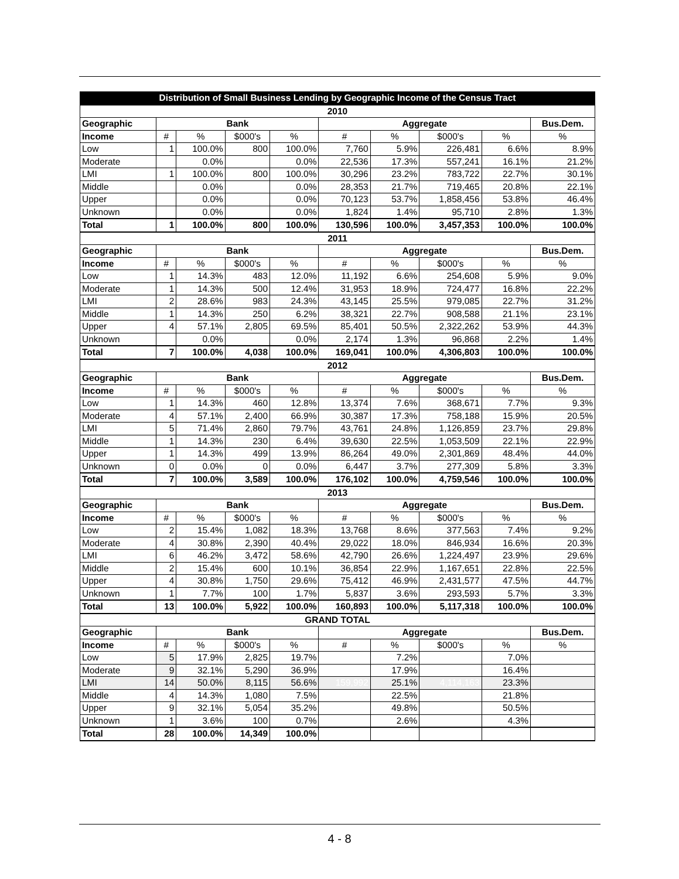| Distribution of Small Business Lending by Geographic Income of the Census Tract | | | | | | | | | |
| 2010 | | | | | | | | | |
| Geographic | Bank | | | | Aggregate | | | | Bus.Dem. |
| Income | # | % | $000's | % | # | % | $000's | % | % |
| Low | 1 | 100.0% | 800 | 100.0% | 7,760 | 5.9% | 226,481 | 6.6% | 8.9% |
| Moderate | | 0.0% | | 0.0% | 22,536 | 17.3% | 557,241 | 16.1% | 21.2% |
| LMI | 1 | 100.0% | 800 | 100.0% | 30,296 | 23.2% | 783,722 | 22.7% | 30.1% |
| Middle | | 0.0% | | 0.0% | 28,353 | 21.7% | 719,465 | 20.8% | 22.1% |
| Upper | | 0.0% | | 0.0% | 70,123 | 53.7% | 1,858,456 | 53.8% | 46.4% |
| Unknown | | 0.0% | | 0.0% | 1,824 | 1.4% | 95,710 | 2.8% | 1.3% |
| Total | 1 | 100.0% | 800 | 100.0% | 130,596 | 100.0% | 3,457,353 | 100.0% | 100.0% |
| 2011 | | | | | | | | | |
| Geographic | Bank | | | | Aggregate | | | | Bus.Dem. |
| Income | # | % | $000's | % | # | % | $000's | % | % |
| Low | 1 | 14.3% | 483 | 12.0% | 11,192 | 6.6% | 254,608 | 5.9% | 9.0% |
| Moderate | 1 | 14.3% | 500 | 12.4% | 31,953 | 18.9% | 724,477 | 16.8% | 22.2% |
| LMI | 2 | 28.6% | 983 | 24.3% | 43,145 | 25.5% | 979,085 | 22.7% | 31.2% |
| Middle | 1 | 14.3% | 250 | 6.2% | 38,321 | 22.7% | 908,588 | 21.1% | 23.1% |
| Upper | 4 | 57.1% | 2,805 | 69.5% | 85,401 | 50.5% | 2,322,262 | 53.9% | 44.3% |
| Unknown | | 0.0% | | 0.0% | 2,174 | 1.3% | 96,868 | 2.2% | 1.4% |
| Total | 7 | 100.0% | 4,038 | 100.0% | 169,041 | 100.0% | 4,306,803 | 100.0% | 100.0% |
| 2012 | | | | | | | | | |
| Geographic | Bank | | | | Aggregate | | | | Bus.Dem. |
| Income | # | % | $000's | % | # | % | $000's | % | % |
| Low | 1 | 14.3% | 460 | 12.8% | 13,374 | 7.6% | 368,671 | 7.7% | 9.3% |
| Moderate | 4 | 57.1% | 2,400 | 66.9% | 30,387 | 17.3% | 758,188 | 15.9% | 20.5% |
| LMI | 5 | 71.4% | 2,860 | 79.7% | 43,761 | 24.8% | 1,126,859 | 23.7% | 29.8% |
| Middle | 1 | 14.3% | 230 | 6.4% | 39,630 | 22.5% | 1,053,509 | 22.1% | 22.9% |
| Upper | 1 | 14.3% | 499 | 13.9% | 86,264 | 49.0% | 2,301,869 | 48.4% | 44.0% |
| Unknown | 0 | 0.0% | 0 | 0.0% | 6,447 | 3.7% | 277,309 | 5.8% | 3.3% |
| Total | 7 | 100.0% | 3,589 | 100.0% | 176,102 | 100.0% | 4,759,546 | 100.0% | 100.0% |
| 2013 | | | | | | | | | |
| Geographic | Bank | | | | Aggregate | | | | Bus.Dem. |
| Income | # | % | $000's | % | # | % | $000's | % | % |
| Low | 2 | 15.4% | 1,082 | 18.3% | 13,768 | 8.6% | 377,563 | 7.4% | 9.2% |
| Moderate | 4 | 30.8% | 2,390 | 40.4% | 29,022 | 18.0% | 846,934 | 16.6% | 20.3% |
| LMI | 6 | 46.2% | 3,472 | 58.6% | 42,790 | 26.6% | 1,224,497 | 23.9% | 29.6% |
| Middle | 2 | 15.4% | 600 | 10.1% | 36,854 | 22.9% | 1,167,651 | 22.8% | 22.5% |
| Upper | 4 | 30.8% | 1,750 | 29.6% | 75,412 | 46.9% | 2,431,577 | 47.5% | 44.7% |
| Unknown | 1 | 7.7% | 100 | 1.7% | 5,837 | 3.6% | 293,593 | 5.7% | 3.3% |
| Total | 13 | 100.0% | 5,922 | 100.0% | 160,893 | 100.0% | 5,117,318 | 100.0% | 100.0% |
| GRAND TOTAL | | | | | | | | | |
| Geographic | Bank | | | | Aggregate | | | | Bus.Dem. |
| Income | # | % | $000's | % | # | % | $000's | % | % |
| Low | 5 | 17.9% | 2,825 | 19.7% | | 7.2% | | 7.0% | |
| Moderate | 9 | 32.1% | 5,290 | 36.9% | | 17.9% | | 16.4% | |
| LMI | 14 | 50.0% | 8,115 | 56.6% | 159,992 | 25.1% | 4,114,163 | 23.3% | |
| Middle | 4 | 14.3% | 1,080 | 7.5% | | 22.5% | | 21.8% | |
| Upper | 9 | 32.1% | 5,054 | 35.2% | | 49.8% | | 50.5% | |
| Unknown | 1 | 3.6% | 100 | 0.7% | | 2.6% | | 4.3% | |
| Total | 28 | 100.0% | 14,349 | 100.0% | | | | | |
4 - 8